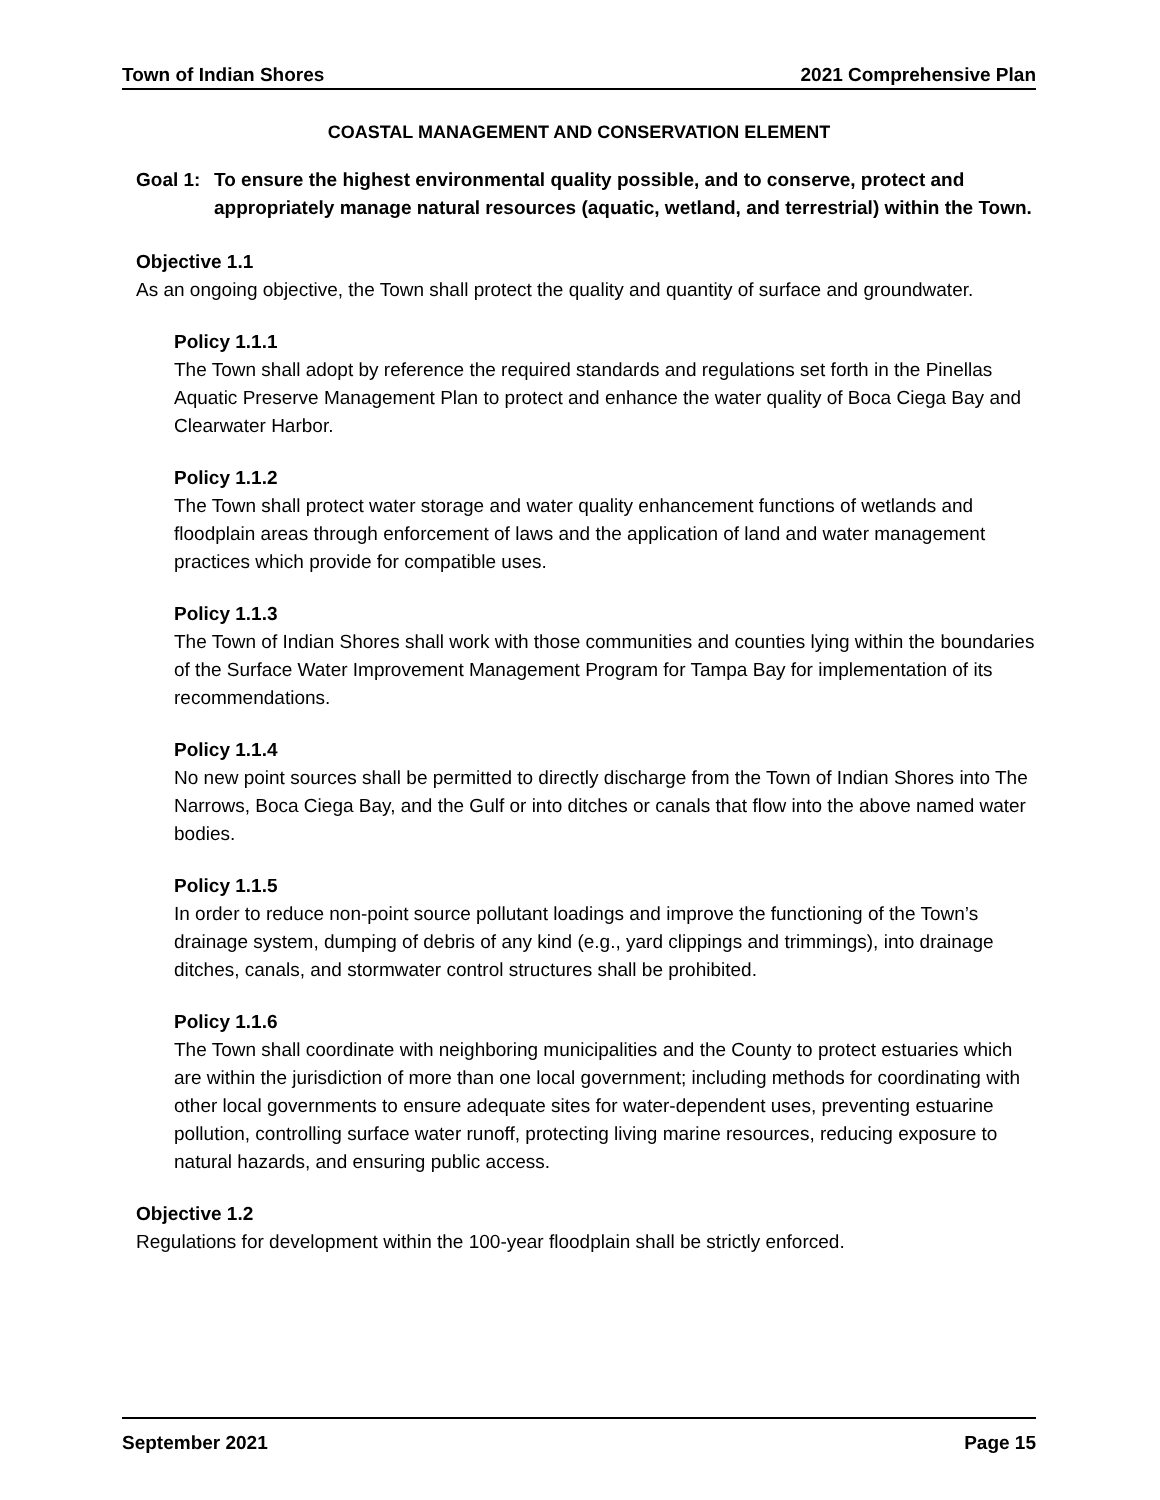Town of Indian Shores 2021 Comprehensive Plan
COASTAL MANAGEMENT AND CONSERVATION ELEMENT
Goal 1: To ensure the highest environmental quality possible, and to conserve, protect and appropriately manage natural resources (aquatic, wetland, and terrestrial) within the Town.
Objective 1.1
As an ongoing objective, the Town shall protect the quality and quantity of surface and groundwater.
Policy 1.1.1
The Town shall adopt by reference the required standards and regulations set forth in the Pinellas Aquatic Preserve Management Plan to protect and enhance the water quality of Boca Ciega Bay and Clearwater Harbor.
Policy 1.1.2
The Town shall protect water storage and water quality enhancement functions of wetlands and floodplain areas through enforcement of laws and the application of land and water management practices which provide for compatible uses.
Policy 1.1.3
The Town of Indian Shores shall work with those communities and counties lying within the boundaries of the Surface Water Improvement Management Program for Tampa Bay for implementation of its recommendations.
Policy 1.1.4
No new point sources shall be permitted to directly discharge from the Town of Indian Shores into The Narrows, Boca Ciega Bay, and the Gulf or into ditches or canals that flow into the above named water bodies.
Policy 1.1.5
In order to reduce non-point source pollutant loadings and improve the functioning of the Town’s drainage system, dumping of debris of any kind (e.g., yard clippings and trimmings), into drainage ditches, canals, and stormwater control structures shall be prohibited.
Policy 1.1.6
The Town shall coordinate with neighboring municipalities and the County to protect estuaries which are within the jurisdiction of more than one local government; including methods for coordinating with other local governments to ensure adequate sites for water-dependent uses, preventing estuarine pollution, controlling surface water runoff, protecting living marine resources, reducing exposure to natural hazards, and ensuring public access.
Objective 1.2
Regulations for development within the 100-year floodplain shall be strictly enforced.
September 2021 Page 15